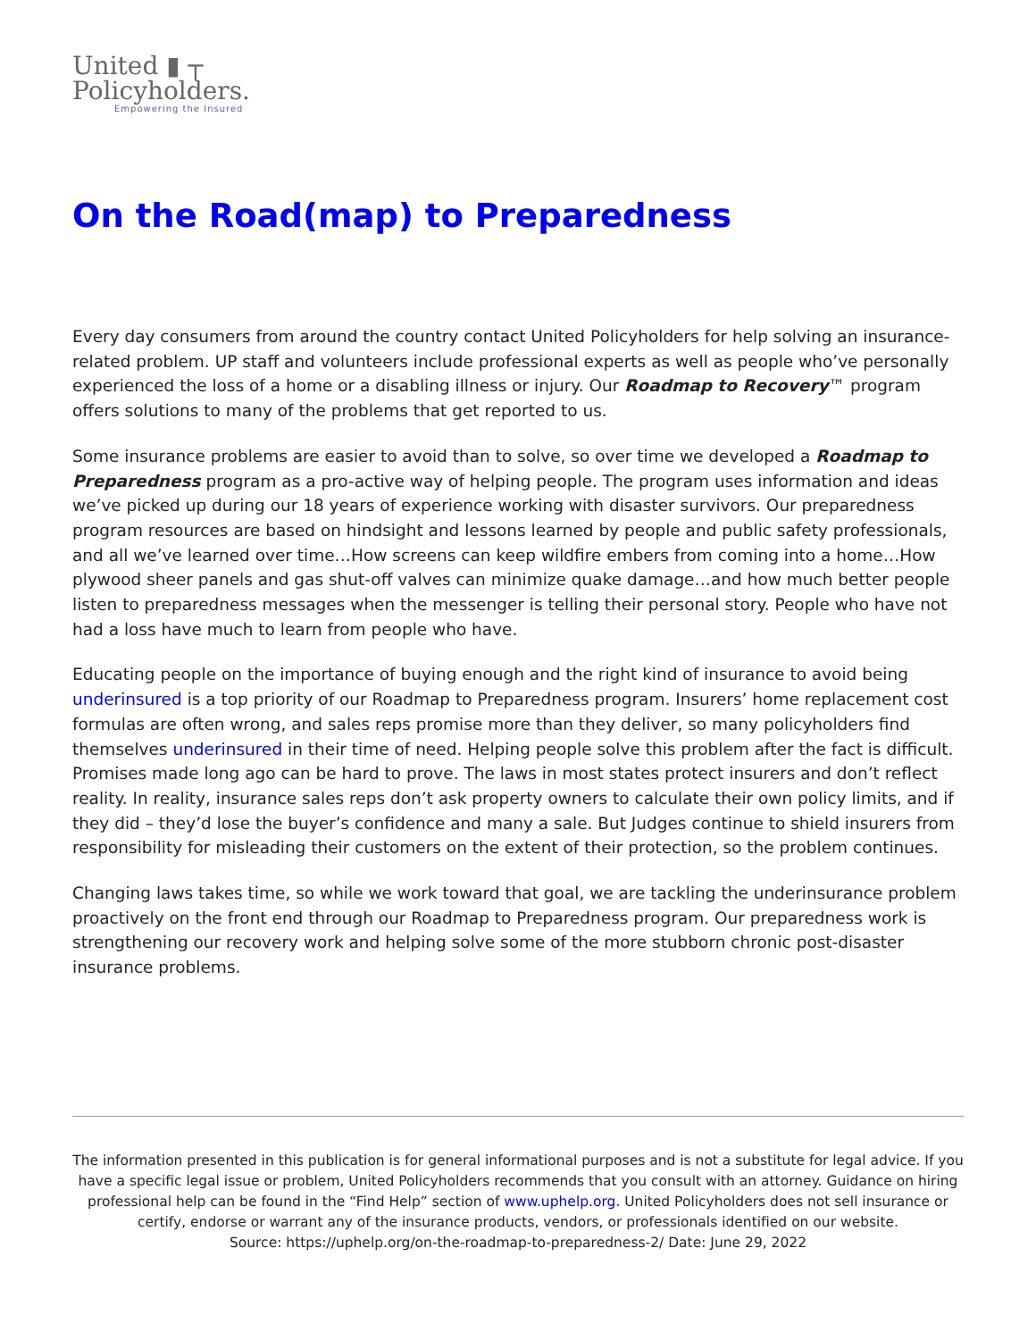United ▮ ┬
Policyholders.
Empowering the Insured
On the Road(map) to Preparedness
Every day consumers from around the country contact United Policyholders for help solving an insurance-related problem. UP staff and volunteers include professional experts as well as people who’ve personally experienced the loss of a home or a disabling illness or injury. Our Roadmap to Recovery™ program offers solutions to many of the problems that get reported to us.
Some insurance problems are easier to avoid than to solve, so over time we developed a Roadmap to Preparedness program as a pro-active way of helping people. The program uses information and ideas we’ve picked up during our 18 years of experience working with disaster survivors. Our preparedness program resources are based on hindsight and lessons learned by people and public safety professionals, and all we’ve learned over time…How screens can keep wildfire embers from coming into a home…How plywood sheer panels and gas shut-off valves can minimize quake damage…and how much better people listen to preparedness messages when the messenger is telling their personal story. People who have not had a loss have much to learn from people who have.
Educating people on the importance of buying enough and the right kind of insurance to avoid being underinsured is a top priority of our Roadmap to Preparedness program. Insurers’ home replacement cost formulas are often wrong, and sales reps promise more than they deliver, so many policyholders find themselves underinsured in their time of need. Helping people solve this problem after the fact is difficult. Promises made long ago can be hard to prove. The laws in most states protect insurers and don’t reflect reality. In reality, insurance sales reps don’t ask property owners to calculate their own policy limits, and if they did – they’d lose the buyer’s confidence and many a sale. But Judges continue to shield insurers from responsibility for misleading their customers on the extent of their protection, so the problem continues.
Changing laws takes time, so while we work toward that goal, we are tackling the underinsurance problem proactively on the front end through our Roadmap to Preparedness program. Our preparedness work is strengthening our recovery work and helping solve some of the more stubborn chronic post-disaster insurance problems.
The information presented in this publication is for general informational purposes and is not a substitute for legal advice. If you have a specific legal issue or problem, United Policyholders recommends that you consult with an attorney. Guidance on hiring professional help can be found in the “Find Help” section of www.uphelp.org. United Policyholders does not sell insurance or certify, endorse or warrant any of the insurance products, vendors, or professionals identified on our website.
Source: https://uphelp.org/on-the-roadmap-to-preparedness-2/ Date: June 29, 2022